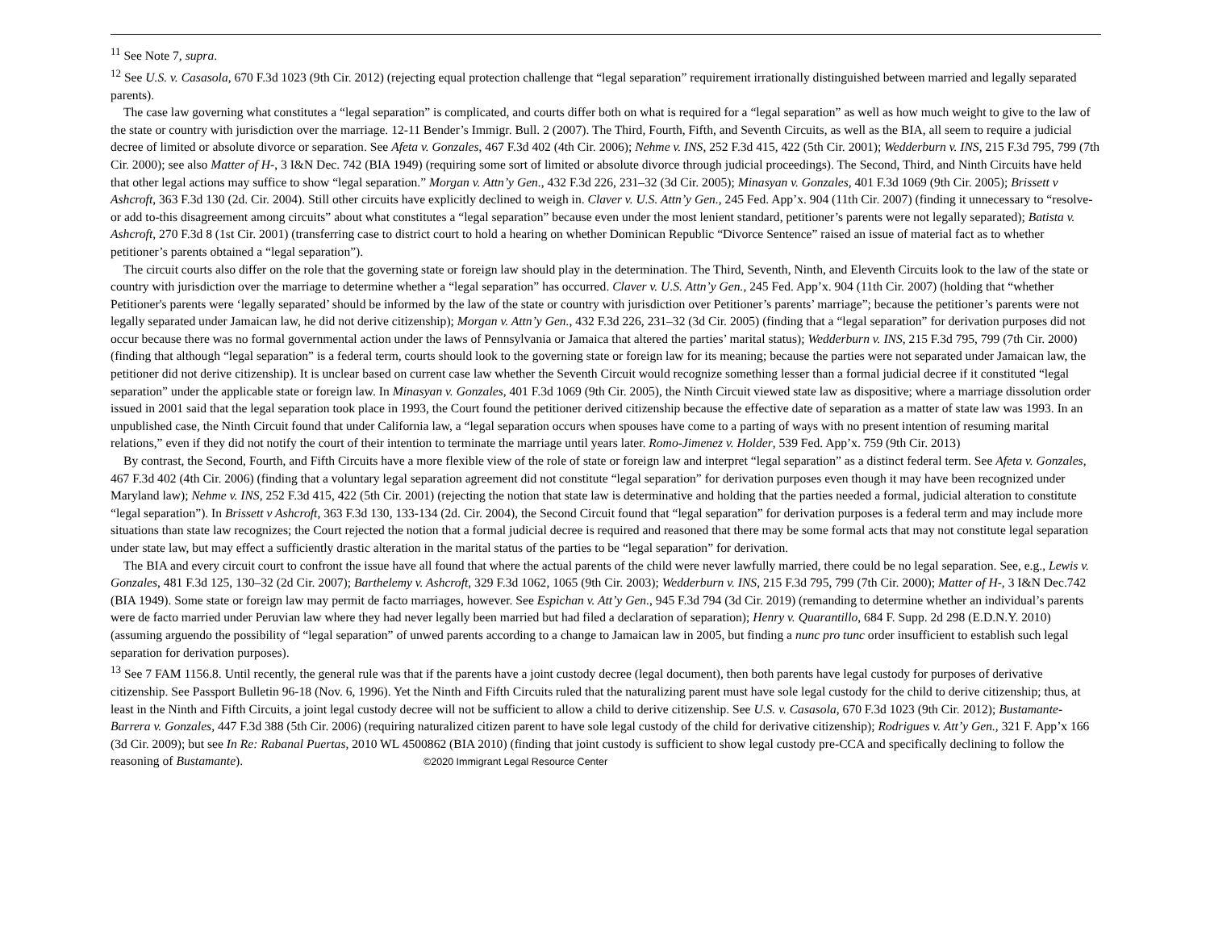<sup>11</sup> See Note 7, supra.
<sup>12</sup> See U.S. v. Casasola, 670 F.3d 1023 (9th Cir. 2012) (rejecting equal protection challenge that “legal separation” requirement irrationally distinguished between married and legally separated parents).
The case law governing what constitutes a “legal separation” is complicated, and courts differ both on what is required for a “legal separation” as well as how much weight to give to the law of the state or country with jurisdiction over the marriage. 12-11 Bender’s Immigr. Bull. 2 (2007). The Third, Fourth, Fifth, and Seventh Circuits, as well as the BIA, all seem to require a judicial decree of limited or absolute divorce or separation. See Afeta v. Gonzales, 467 F.3d 402 (4th Cir. 2006); Nehme v. INS, 252 F.3d 415, 422 (5th Cir. 2001); Wedderburn v. INS, 215 F.3d 795, 799 (7th Cir. 2000); see also Matter of H-, 3 I&N Dec. 742 (BIA 1949) (requiring some sort of limited or absolute divorce through judicial proceedings). The Second, Third, and Ninth Circuits have held that other legal actions may suffice to show “legal separation.” Morgan v. Attn’y Gen., 432 F.3d 226, 231–32 (3d Cir. 2005); Minasyan v. Gonzales, 401 F.3d 1069 (9th Cir. 2005); Brissett v Ashcroft, 363 F.3d 130 (2d. Cir. 2004). Still other circuits have explicitly declined to weigh in. Claver v. U.S. Attn’y Gen., 245 Fed. App’x. 904 (11th Cir. 2007) (finding it unnecessary to “resolve-or add to-this disagreement among circuits” about what constitutes a “legal separation” because even under the most lenient standard, petitioner’s parents were not legally separated); Batista v. Ashcroft, 270 F.3d 8 (1st Cir. 2001) (transferring case to district court to hold a hearing on whether Dominican Republic “Divorce Sentence” raised an issue of material fact as to whether petitioner’s parents obtained a “legal separation”).
The circuit courts also differ on the role that the governing state or foreign law should play in the determination. The Third, Seventh, Ninth, and Eleventh Circuits look to the law of the state or country with jurisdiction over the marriage to determine whether a “legal separation” has occurred. Claver v. U.S. Attn’y Gen., 245 Fed. App’x. 904 (11th Cir. 2007) (holding that “whether Petitioner's parents were ‘legally separated’ should be informed by the law of the state or country with jurisdiction over Petitioner’s parents’ marriage”; because the petitioner’s parents were not legally separated under Jamaican law, he did not derive citizenship); Morgan v. Attn’y Gen., 432 F.3d 226, 231–32 (3d Cir. 2005) (finding that a “legal separation” for derivation purposes did not occur because there was no formal governmental action under the laws of Pennsylvania or Jamaica that altered the parties’ marital status); Wedderburn v. INS, 215 F.3d 795, 799 (7th Cir. 2000) (finding that although “legal separation” is a federal term, courts should look to the governing state or foreign law for its meaning; because the parties were not separated under Jamaican law, the petitioner did not derive citizenship). It is unclear based on current case law whether the Seventh Circuit would recognize something lesser than a formal judicial decree if it constituted “legal separation” under the applicable state or foreign law. In Minasyan v. Gonzales, 401 F.3d 1069 (9th Cir. 2005), the Ninth Circuit viewed state law as dispositive; where a marriage dissolution order issued in 2001 said that the legal separation took place in 1993, the Court found the petitioner derived citizenship because the effective date of separation as a matter of state law was 1993. In an unpublished case, the Ninth Circuit found that under California law, a “legal separation occurs when spouses have come to a parting of ways with no present intention of resuming marital relations,” even if they did not notify the court of their intention to terminate the marriage until years later. Romo-Jimenez v. Holder, 539 Fed. App’x. 759 (9th Cir. 2013)
By contrast, the Second, Fourth, and Fifth Circuits have a more flexible view of the role of state or foreign law and interpret “legal separation” as a distinct federal term. See Afeta v. Gonzales, 467 F.3d 402 (4th Cir. 2006) (finding that a voluntary legal separation agreement did not constitute “legal separation” for derivation purposes even though it may have been recognized under Maryland law); Nehme v. INS, 252 F.3d 415, 422 (5th Cir. 2001) (rejecting the notion that state law is determinative and holding that the parties needed a formal, judicial alteration to constitute “legal separation”). In Brissett v Ashcroft, 363 F.3d 130, 133-134 (2d. Cir. 2004), the Second Circuit found that “legal separation” for derivation purposes is a federal term and may include more situations than state law recognizes; the Court rejected the notion that a formal judicial decree is required and reasoned that there may be some formal acts that may not constitute legal separation under state law, but may effect a sufficiently drastic alteration in the marital status of the parties to be “legal separation” for derivation.
The BIA and every circuit court to confront the issue have all found that where the actual parents of the child were never lawfully married, there could be no legal separation. See, e.g., Lewis v. Gonzales, 481 F.3d 125, 130–32 (2d Cir. 2007); Barthelemy v. Ashcroft, 329 F.3d 1062, 1065 (9th Cir. 2003); Wedderburn v. INS, 215 F.3d 795, 799 (7th Cir. 2000); Matter of H-, 3 I&N Dec.742 (BIA 1949). Some state or foreign law may permit de facto marriages, however. See Espichan v. Att’y Gen., 945 F.3d 794 (3d Cir. 2019) (remanding to determine whether an individual’s parents were de facto married under Peruvian law where they had never legally been married but had filed a declaration of separation); Henry v. Quarantillo, 684 F. Supp. 2d 298 (E.D.N.Y. 2010) (assuming arguendo the possibility of “legal separation” of unwed parents according to a change to Jamaican law in 2005, but finding a nunc pro tunc order insufficient to establish such legal separation for derivation purposes).
<sup>13</sup> See 7 FAM 1156.8. Until recently, the general rule was that if the parents have a joint custody decree (legal document), then both parents have legal custody for purposes of derivative citizenship. See Passport Bulletin 96-18 (Nov. 6, 1996). Yet the Ninth and Fifth Circuits ruled that the naturalizing parent must have sole legal custody for the child to derive citizenship; thus, at least in the Ninth and Fifth Circuits, a joint legal custody decree will not be sufficient to allow a child to derive citizenship. See U.S. v. Casasola, 670 F.3d 1023 (9th Cir. 2012); Bustamante-Barrera v. Gonzales, 447 F.3d 388 (5th Cir. 2006) (requiring naturalized citizen parent to have sole legal custody of the child for derivative citizenship); Rodrigues v. Att’y Gen., 321 F. App’x 166 (3d Cir. 2009); but see In Re: Rabanal Puertas, 2010 WL 4500862 (BIA 2010) (finding that joint custody is sufficient to show legal custody pre-CCA and specifically declining to follow the reasoning of Bustamante). ©2020 Immigrant Legal Resource Center